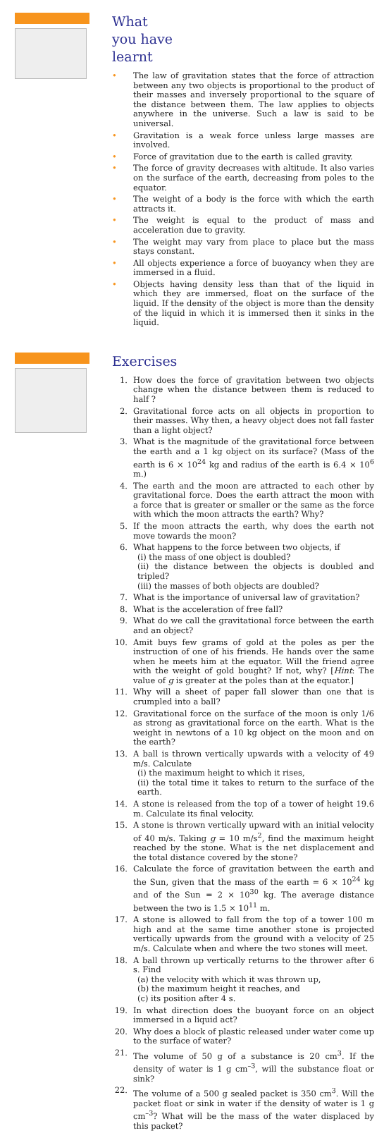What
you have
learnt
• The law of gravitation states that the force of attraction between any two objects is proportional to the product of their masses and inversely proportional to the square of the distance between them. The law applies to objects anywhere in the universe. Such a law is said to be universal.
• Gravitation is a weak force unless large masses are involved.
• Force of gravitation due to the earth is called gravity.
• The force of gravity decreases with altitude. It also varies on the surface of the earth, decreasing from poles to the equator.
• The weight of a body is the force with which the earth attracts it.
• The weight is equal to the product of mass and acceleration due to gravity.
• The weight may vary from place to place but the mass stays constant.
• All objects experience a force of buoyancy when they are immersed in a fluid.
• Objects having density less than that of the liquid in which they are immersed, float on the surface of the liquid. If the density of the object is more than the density of the liquid in which it is immersed then it sinks in the liquid.
Exercises
1. How does the force of gravitation between two objects change when the distance between them is reduced to half ?
2. Gravitational force acts on all objects in proportion to their masses. Why then, a heavy object does not fall faster than a light object?
3. What is the magnitude of the gravitational force between the earth and a 1 kg object on its surface? (Mass of the earth is 6 × 10<sup>24</sup> kg and radius of the earth is 6.4 × 10<sup>6</sup> m.)
4. The earth and the moon are attracted to each other by gravitational force. Does the earth attract the moon with a force that is greater or smaller or the same as the force with which the moon attracts the earth? Why?
5. If the moon attracts the earth, why does the earth not move towards the moon?
6. What happens to the force between two objects, if
(i) the mass of one object is doubled?
(ii) the distance between the objects is doubled and tripled?
(iii) the masses of both objects are doubled?
7. What is the importance of universal law of gravitation?
8. What is the acceleration of free fall?
9. What do we call the gravitational force between the earth and an object?
10. Amit buys few grams of gold at the poles as per the instruction of one of his friends. He hands over the same when he meets him at the equator. Will the friend agree with the weight of gold bought? If not, why? [Hint: The value of g is greater at the poles than at the equator.]
11. Why will a sheet of paper fall slower than one that is crumpled into a ball?
12. Gravitational force on the surface of the moon is only 1/6 as strong as gravitational force on the earth. What is the weight in newtons of a 10 kg object on the moon and on the earth?
13. A ball is thrown vertically upwards with a velocity of 49 m/s. Calculate
(i) the maximum height to which it rises,
(ii) the total time it takes to return to the surface of the earth.
14. A stone is released from the top of a tower of height 19.6 m. Calculate its final velocity.
15. A stone is thrown vertically upward with an initial velocity of 40 m/s. Taking g = 10 m/s<sup>2</sup>, find the maximum height reached by the stone. What is the net displacement and the total distance covered by the stone?
16. Calculate the force of gravitation between the earth and the Sun, given that the mass of the earth = 6 × 10<sup>24</sup> kg and of the Sun = 2 × 10<sup>30</sup> kg. The average distance between the two is 1.5 × 10<sup>11</sup> m.
17. A stone is allowed to fall from the top of a tower 100 m high and at the same time another stone is projected vertically upwards from the ground with a velocity of 25 m/s. Calculate when and where the two stones will meet.
18. A ball thrown up vertically returns to the thrower after 6 s. Find
(a) the velocity with which it was thrown up,
(b) the maximum height it reaches, and
(c) its position after 4 s.
19. In what direction does the buoyant force on an object immersed in a liquid act?
20. Why does a block of plastic released under water come up to the surface of water?
21. The volume of 50 g of a substance is 20 cm<sup>3</sup>. If the density of water is 1 g cm<sup>–3</sup>, will the substance float or sink?
22. The volume of a 500 g sealed packet is 350 cm<sup>3</sup>. Will the packet float or sink in water if the density of water is 1 g cm<sup>–3</sup>? What will be the mass of the water displaced by this packet?